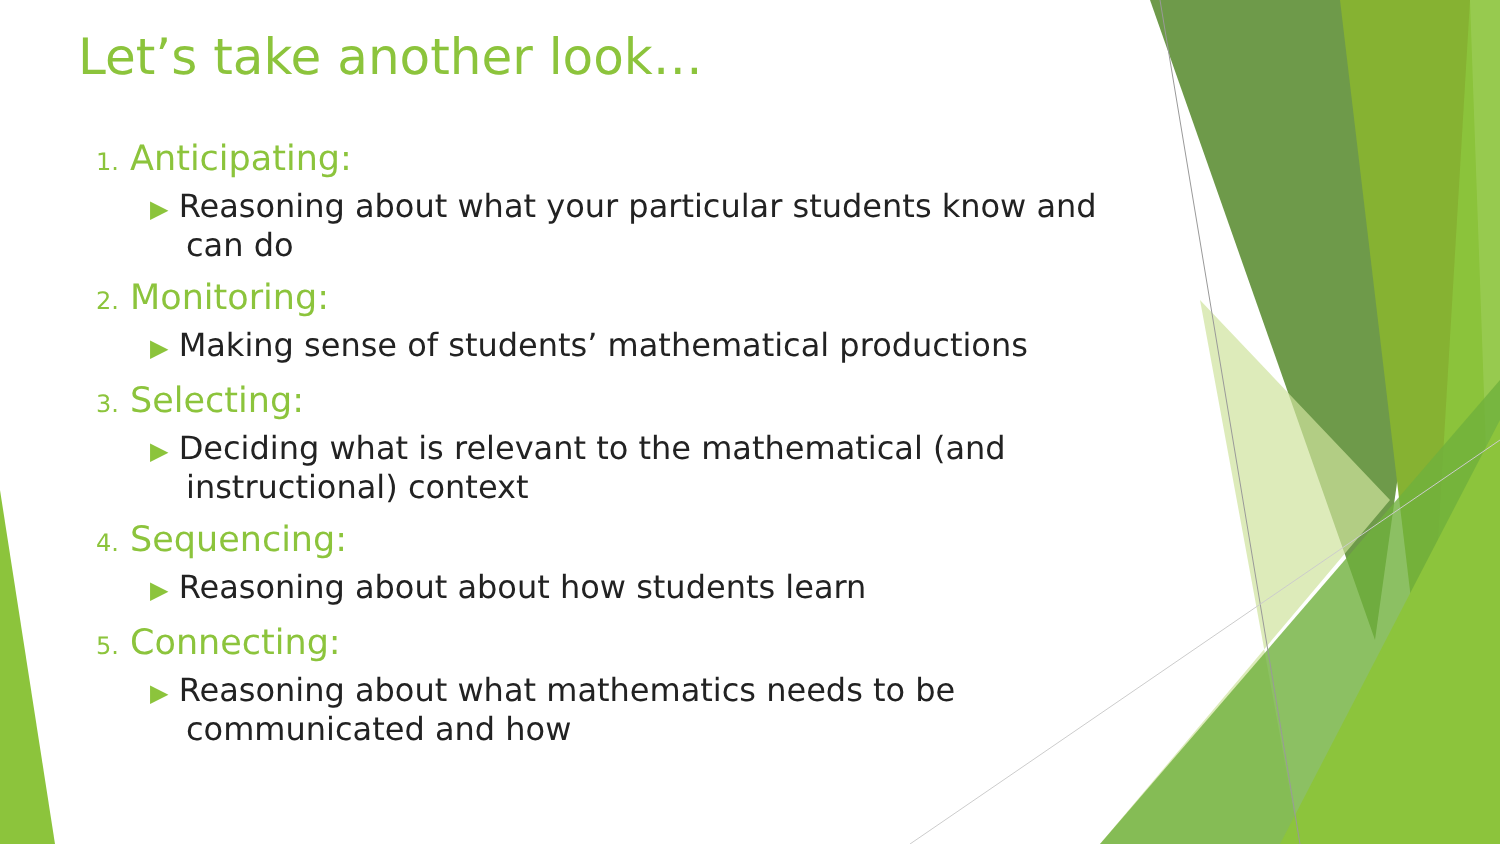Let’s take another look…
1. Anticipating:
▶ Reasoning about what your particular students know and can do
2. Monitoring:
▶ Making sense of students’ mathematical productions
3. Selecting:
▶ Deciding what is relevant to the mathematical (and instructional) context
4. Sequencing:
▶ Reasoning about about how students learn
5. Connecting:
▶ Reasoning about what mathematics needs to be communicated and how